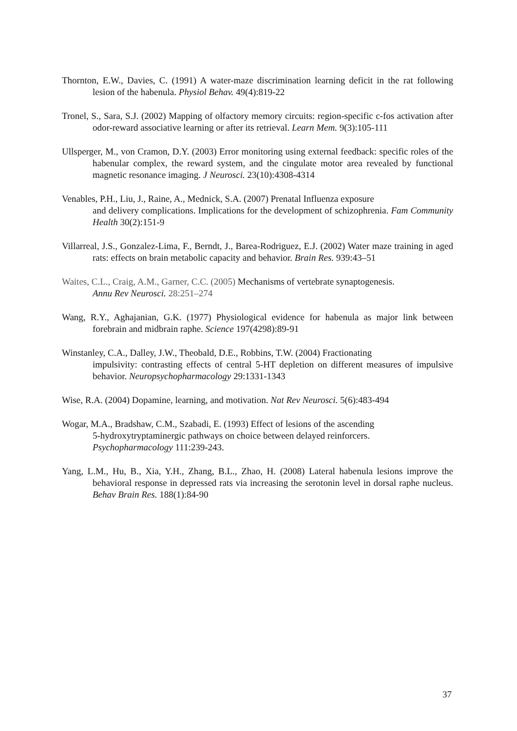Thornton, E.W., Davies, C. (1991) A water-maze discrimination learning deficit in the rat following lesion of the habenula. Physiol Behav. 49(4):819-22
Tronel, S., Sara, S.J. (2002) Mapping of olfactory memory circuits: region-specific c-fos activation after odor-reward associative learning or after its retrieval. Learn Mem. 9(3):105-111
Ullsperger, M., von Cramon, D.Y. (2003) Error monitoring using external feedback: specific roles of the habenular complex, the reward system, and the cingulate motor area revealed by functional magnetic resonance imaging. J Neurosci. 23(10):4308-4314
Venables, P.H., Liu, J., Raine, A., Mednick, S.A. (2007) Prenatal Influenza exposure
and delivery complications. Implications for the development of schizophrenia. Fam Community Health 30(2):151-9
Villarreal, J.S., Gonzalez-Lima, F., Berndt, J., Barea-Rodriguez, E.J. (2002) Water maze training in aged rats: effects on brain metabolic capacity and behavior. Brain Res. 939:43–51
Waites, C.L., Craig, A.M., Garner, C.C. (2005) Mechanisms of vertebrate synaptogenesis.
Annu Rev Neurosci. 28:251–274
Wang, R.Y., Aghajanian, G.K. (1977) Physiological evidence for habenula as major link between forebrain and midbrain raphe. Science 197(4298):89-91
Winstanley, C.A., Dalley, J.W., Theobald, D.E., Robbins, T.W. (2004) Fractionating
impulsivity: contrasting effects of central 5-HT depletion on different measures of impulsive behavior. Neuropsychopharmacology 29:1331-1343
Wise, R.A. (2004) Dopamine, learning, and motivation. Nat Rev Neurosci. 5(6):483-494
Wogar, M.A., Bradshaw, C.M., Szabadi, E. (1993) Effect of lesions of the ascending
5-hydroxytryptaminergic pathways on choice between delayed reinforcers.
Psychopharmacology 111:239-243.
Yang, L.M., Hu, B., Xia, Y.H., Zhang, B.L., Zhao, H. (2008) Lateral habenula lesions improve the behavioral response in depressed rats via increasing the serotonin level in dorsal raphe nucleus. Behav Brain Res. 188(1):84-90
37